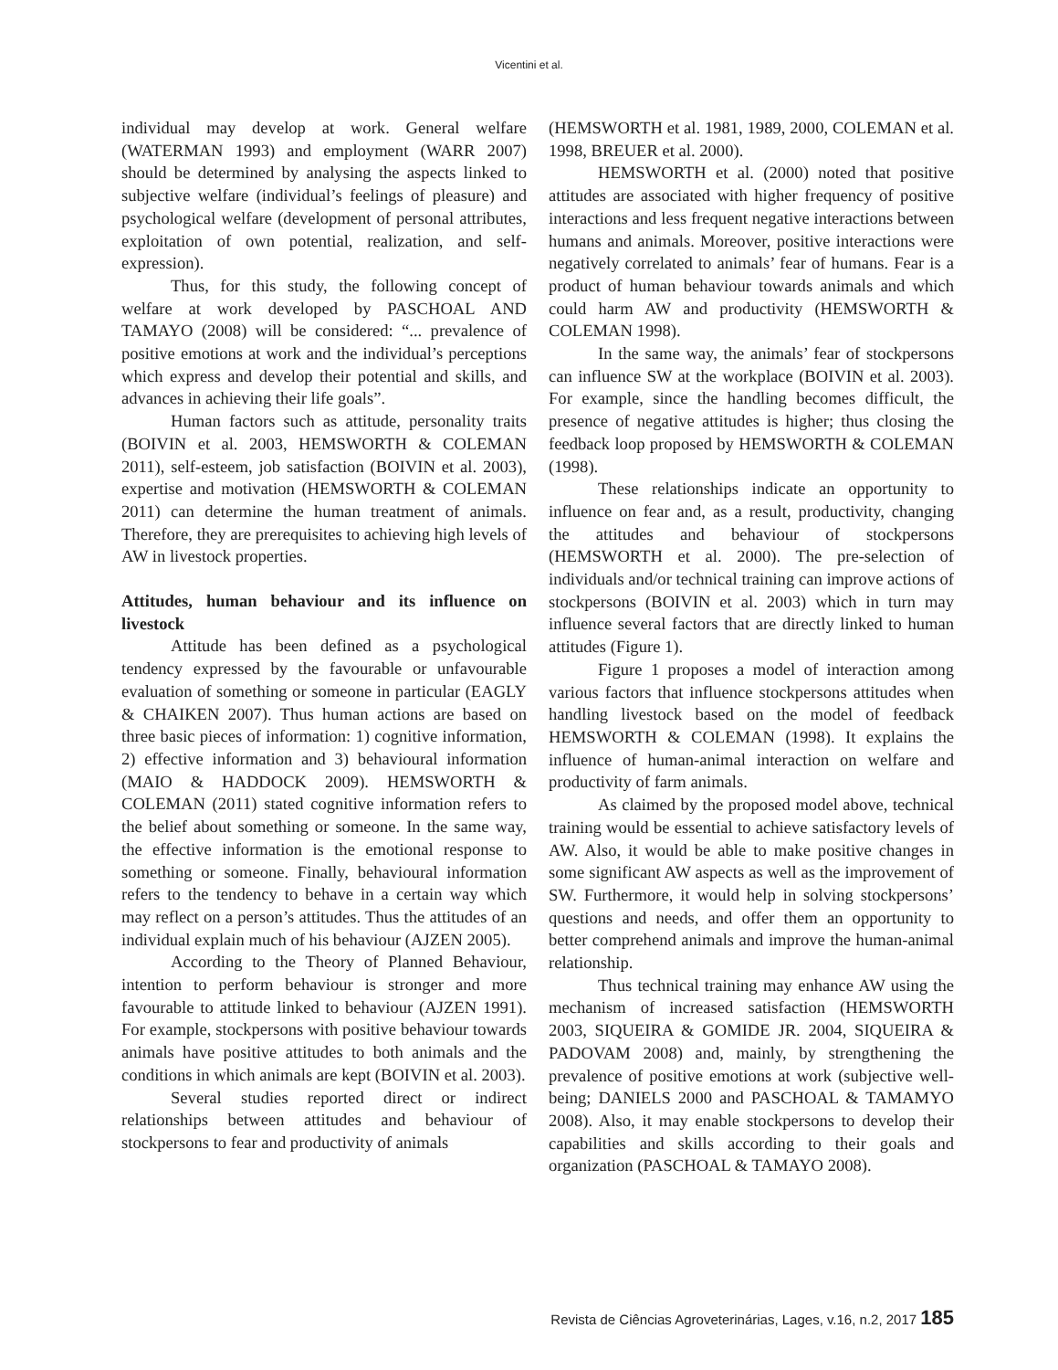Vicentini et al.
individual may develop at work. General welfare (WATERMAN 1993) and employment (WARR 2007) should be determined by analysing the aspects linked to subjective welfare (individual’s feelings of pleasure) and psychological welfare (development of personal attributes, exploitation of own potential, realization, and self-expression).
Thus, for this study, the following concept of welfare at work developed by PASCHOAL AND TAMAYO (2008) will be considered: “... prevalence of positive emotions at work and the individual’s perceptions which express and develop their potential and skills, and advances in achieving their life goals”.
Human factors such as attitude, personality traits (BOIVIN et al. 2003, HEMSWORTH & COLEMAN 2011), self-esteem, job satisfaction (BOIVIN et al. 2003), expertise and motivation (HEMSWORTH & COLEMAN 2011) can determine the human treatment of animals. Therefore, they are prerequisites to achieving high levels of AW in livestock properties.
Attitudes, human behaviour and its influence on livestock
Attitude has been defined as a psychological tendency expressed by the favourable or unfavourable evaluation of something or someone in particular (EAGLY & CHAIKEN 2007). Thus human actions are based on three basic pieces of information: 1) cognitive information, 2) effective information and 3) behavioural information (MAIO & HADDOCK 2009). HEMSWORTH & COLEMAN (2011) stated cognitive information refers to the belief about something or someone. In the same way, the effective information is the emotional response to something or someone. Finally, behavioural information refers to the tendency to behave in a certain way which may reflect on a person’s attitudes. Thus the attitudes of an individual explain much of his behaviour (AJZEN 2005).
According to the Theory of Planned Behaviour, intention to perform behaviour is stronger and more favourable to attitude linked to behaviour (AJZEN 1991). For example, stockpersons with positive behaviour towards animals have positive attitudes to both animals and the conditions in which animals are kept (BOIVIN et al. 2003).
Several studies reported direct or indirect relationships between attitudes and behaviour of stockpersons to fear and productivity of animals
(HEMSWORTH et al. 1981, 1989, 2000, COLEMAN et al. 1998, BREUER et al. 2000).
HEMSWORTH et al. (2000) noted that positive attitudes are associated with higher frequency of positive interactions and less frequent negative interactions between humans and animals. Moreover, positive interactions were negatively correlated to animals’ fear of humans. Fear is a product of human behaviour towards animals and which could harm AW and productivity (HEMSWORTH & COLEMAN 1998).
In the same way, the animals’ fear of stockpersons can influence SW at the workplace (BOIVIN et al. 2003). For example, since the handling becomes difficult, the presence of negative attitudes is higher; thus closing the feedback loop proposed by HEMSWORTH & COLEMAN (1998).
These relationships indicate an opportunity to influence on fear and, as a result, productivity, changing the attitudes and behaviour of stockpersons (HEMSWORTH et al. 2000). The pre-selection of individuals and/or technical training can improve actions of stockpersons (BOIVIN et al. 2003) which in turn may influence several factors that are directly linked to human attitudes (Figure 1).
Figure 1 proposes a model of interaction among various factors that influence stockpersons attitudes when handling livestock based on the model of feedback HEMSWORTH & COLEMAN (1998). It explains the influence of human-animal interaction on welfare and productivity of farm animals.
As claimed by the proposed model above, technical training would be essential to achieve satisfactory levels of AW. Also, it would be able to make positive changes in some significant AW aspects as well as the improvement of SW. Furthermore, it would help in solving stockpersons’ questions and needs, and offer them an opportunity to better comprehend animals and improve the human-animal relationship.
Thus technical training may enhance AW using the mechanism of increased satisfaction (HEMSWORTH 2003, SIQUEIRA & GOMIDE JR. 2004, SIQUEIRA & PADOVAM 2008) and, mainly, by strengthening the prevalence of positive emotions at work (subjective well-being; DANIELS 2000 and PASCHOAL & TAMAMYO 2008). Also, it may enable stockpersons to develop their capabilities and skills according to their goals and organization (PASCHOAL & TAMAYO 2008).
Revista de Ciências Agroveterinárias, Lages, v.16, n.2, 2017 185